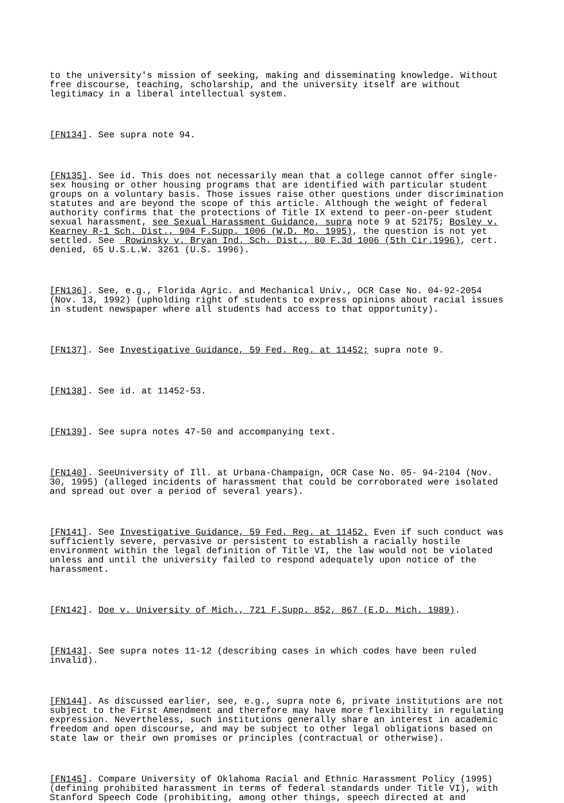to the university's mission of seeking, making and disseminating knowledge. Without free discourse, teaching, scholarship, and the university itself are without legitimacy in a liberal intellectual system.
[FN134]. See supra note 94.
[FN135]. See id. This does not necessarily mean that a college cannot offer single- sex housing or other housing programs that are identified with particular student groups on a voluntary basis. Those issues raise other questions under discrimination statutes and are beyond the scope of this article. Although the weight of federal authority confirms that the protections of Title IX extend to peer-on-peer student sexual harassment, see Sexual Harassment Guidance, supra note 9 at 52175; Bosley v. Kearney R-1 Sch. Dist., 904 F.Supp. 1006 (W.D. Mo. 1995), the question is not yet settled. See Rowinsky v. Bryan Ind. Sch. Dist., 80 F.3d 1006 (5th Cir.1996), cert. denied, 65 U.S.L.W. 3261 (U.S. 1996).
[FN136]. See, e.g., Florida Agric. and Mechanical Univ., OCR Case No. 04-92-2054 (Nov. 13, 1992) (upholding right of students to express opinions about racial issues in student newspaper where all students had access to that opportunity).
[FN137]. See Investigative Guidance, 59 Fed. Reg. at 11452; supra note 9.
[FN138]. See id. at 11452-53.
[FN139]. See supra notes 47-50 and accompanying text.
[FN140]. SeeUniversity of Ill. at Urbana-Champaign, OCR Case No. 05- 94-2104 (Nov. 30, 1995) (alleged incidents of harassment that could be corroborated were isolated and spread out over a period of several years).
[FN141]. See Investigative Guidance, 59 Fed. Reg. at 11452. Even if such conduct was sufficiently severe, pervasive or persistent to establish a racially hostile environment within the legal definition of Title VI, the law would not be violated unless and until the university failed to respond adequately upon notice of the harassment.
[FN142]. Doe v. University of Mich., 721 F.Supp. 852, 867 (E.D. Mich. 1989).
[FN143]. See supra notes 11-12 (describing cases in which codes have been ruled invalid).
[FN144]. As discussed earlier, see, e.g., supra note 6, private institutions are not subject to the First Amendment and therefore may have more flexibility in regulating expression. Nevertheless, such institutions generally share an interest in academic freedom and open discourse, and may be subject to other legal obligations based on state law or their own promises or principles (contractual or otherwise).
[FN145]. Compare University of Oklahoma Racial and Ethnic Harassment Policy (1995) (defining prohibited harassment in terms of federal standards under Title VI), with Stanford Speech Code (prohibiting, among other things, speech directed at and